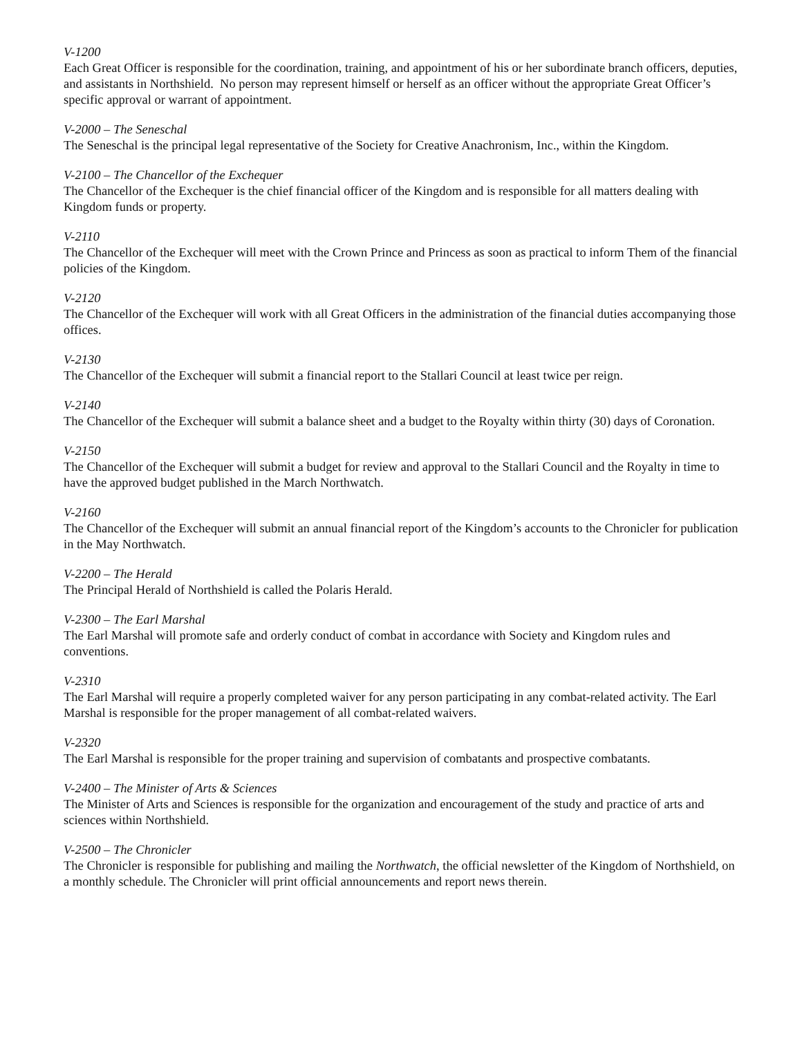V-1200
Each Great Officer is responsible for the coordination, training, and appointment of his or her subordinate branch officers, deputies, and assistants in Northshield. No person may represent himself or herself as an officer without the appropriate Great Officer’s specific approval or warrant of appointment.
V-2000 – The Seneschal
The Seneschal is the principal legal representative of the Society for Creative Anachronism, Inc., within the Kingdom.
V-2100 – The Chancellor of the Exchequer
The Chancellor of the Exchequer is the chief financial officer of the Kingdom and is responsible for all matters dealing with Kingdom funds or property.
V-2110
The Chancellor of the Exchequer will meet with the Crown Prince and Princess as soon as practical to inform Them of the financial policies of the Kingdom.
V-2120
The Chancellor of the Exchequer will work with all Great Officers in the administration of the financial duties accompanying those offices.
V-2130
The Chancellor of the Exchequer will submit a financial report to the Stallari Council at least twice per reign.
V-2140
The Chancellor of the Exchequer will submit a balance sheet and a budget to the Royalty within thirty (30) days of Coronation.
V-2150
The Chancellor of the Exchequer will submit a budget for review and approval to the Stallari Council and the Royalty in time to have the approved budget published in the March Northwatch.
V-2160
The Chancellor of the Exchequer will submit an annual financial report of the Kingdom’s accounts to the Chronicler for publication in the May Northwatch.
V-2200 – The Herald
The Principal Herald of Northshield is called the Polaris Herald.
V-2300 – The Earl Marshal
The Earl Marshal will promote safe and orderly conduct of combat in accordance with Society and Kingdom rules and conventions.
V-2310
The Earl Marshal will require a properly completed waiver for any person participating in any combat-related activity. The Earl Marshal is responsible for the proper management of all combat-related waivers.
V-2320
The Earl Marshal is responsible for the proper training and supervision of combatants and prospective combatants.
V-2400 – The Minister of Arts & Sciences
The Minister of Arts and Sciences is responsible for the organization and encouragement of the study and practice of arts and sciences within Northshield.
V-2500 – The Chronicler
The Chronicler is responsible for publishing and mailing the Northwatch, the official newsletter of the Kingdom of Northshield, on a monthly schedule. The Chronicler will print official announcements and report news therein.